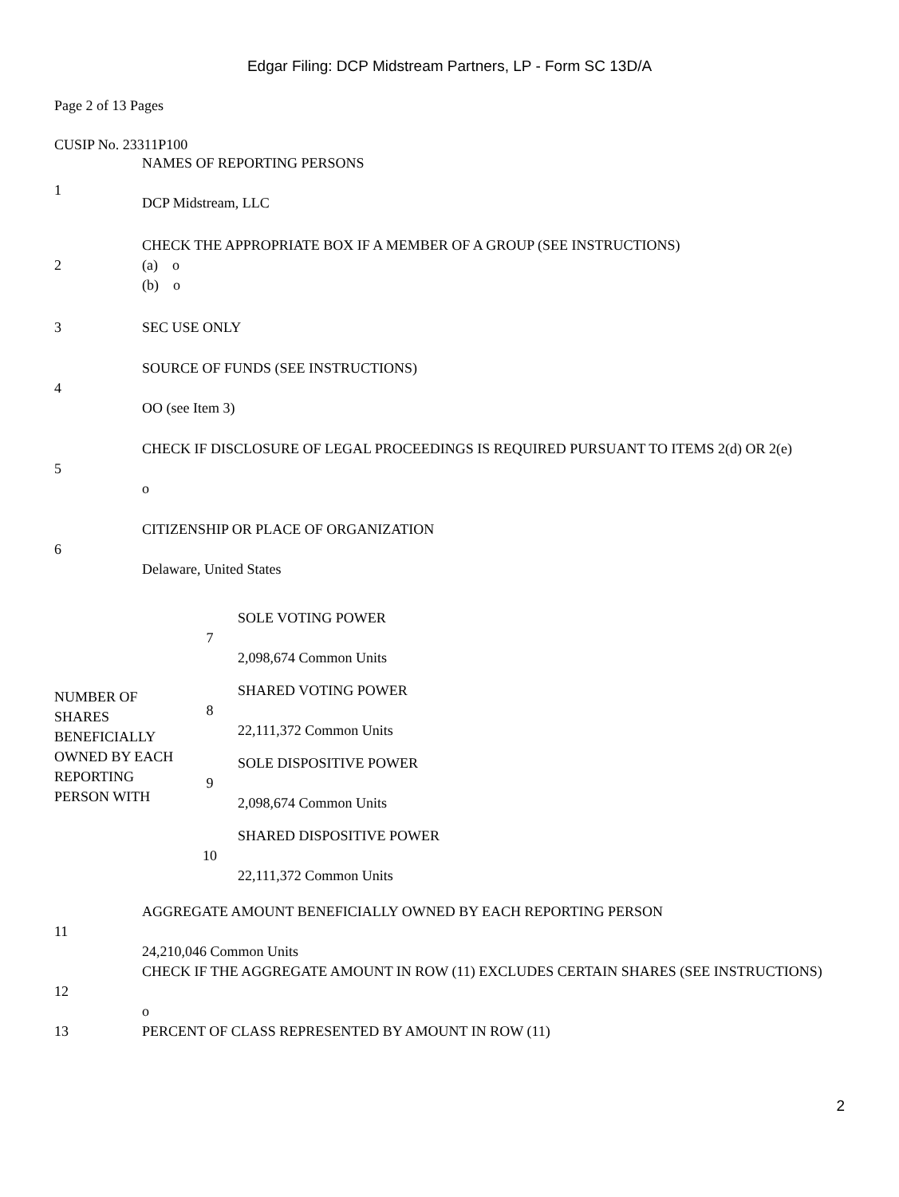Edgar Filing: DCP Midstream Partners, LP - Form SC 13D/A
Page 2 of 13 Pages
CUSIP No. 23311P100
| 1 | NAMES OF REPORTING PERSONS DCP Midstream, LLC |
| 2 | CHECK THE APPROPRIATE BOX IF A MEMBER OF A GROUP (SEE INSTRUCTIONS) (a) o (b) o |
| 3 | SEC USE ONLY |
| 4 | SOURCE OF FUNDS (SEE INSTRUCTIONS) OO (see Item 3) |
| 5 | CHECK IF DISCLOSURE OF LEGAL PROCEEDINGS IS REQUIRED PURSUANT TO ITEMS 2(d) OR 2(e) o |
| 6 | CITIZENSHIP OR PLACE OF ORGANIZATION Delaware, United States |
| NUMBER OF SHARES BENEFICIALLY OWNED BY EACH REPORTING PERSON WITH | 7 | SOLE VOTING POWER 2,098,674 Common Units |
| | 8 | SHARED VOTING POWER 22,111,372 Common Units |
| | 9 | SOLE DISPOSITIVE POWER 2,098,674 Common Units |
| | 10 | SHARED DISPOSITIVE POWER 22,111,372 Common Units |
| 11 | AGGREGATE AMOUNT BENEFICIALLY OWNED BY EACH REPORTING PERSON 24,210,046 Common Units |
| 12 | CHECK IF THE AGGREGATE AMOUNT IN ROW (11) EXCLUDES CERTAIN SHARES (SEE INSTRUCTIONS) o |
| 13 | PERCENT OF CLASS REPRESENTED BY AMOUNT IN ROW (11) |
2